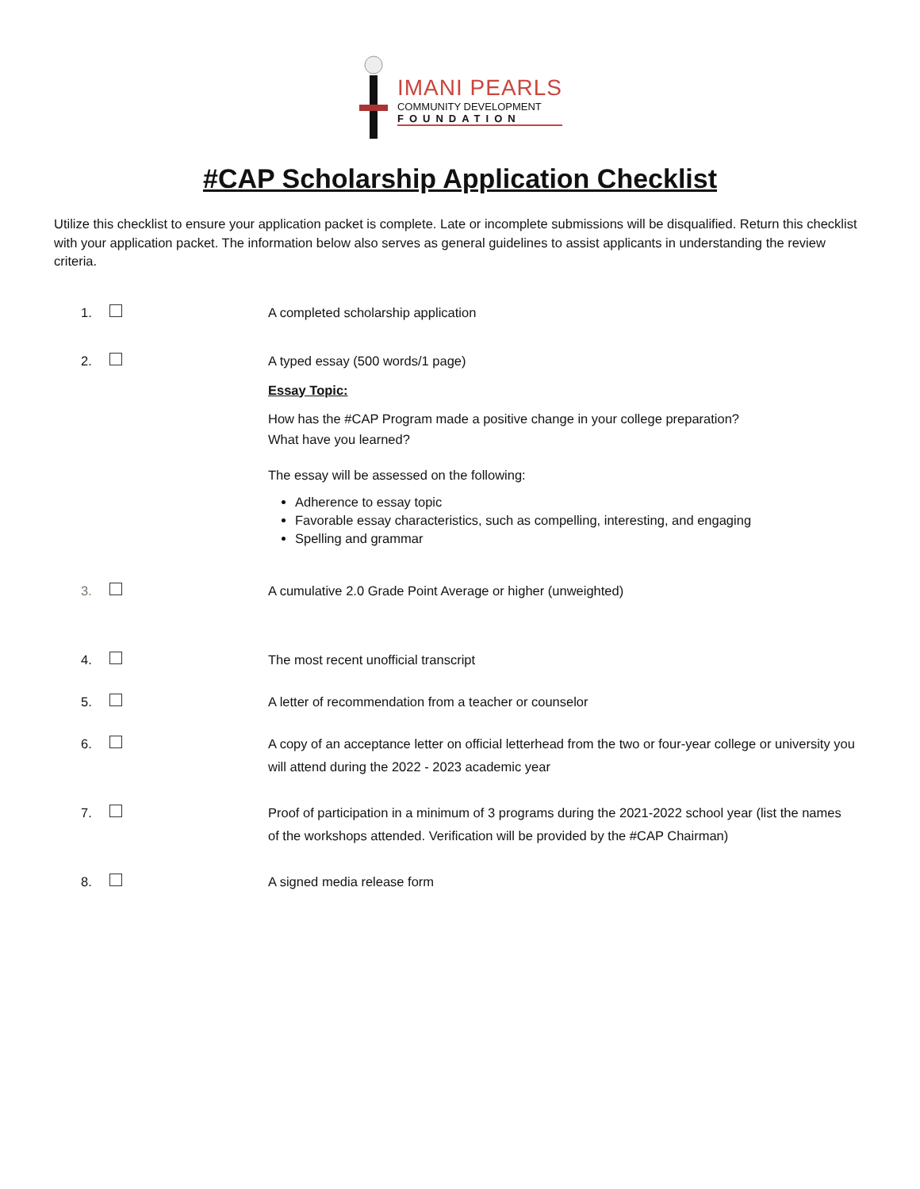IMANI PEARLS
COMMUNITY DEVELOPMENT
FOUNDATION
#CAP Scholarship Application Checklist
Utilize this checklist to ensure your application packet is complete. Late or incomplete submissions will be disqualified. Return this checklist with your application packet. The information below also serves as general guidelines to assist applicants in understanding the review criteria.
1. A completed scholarship application
2. A typed essay (500 words/1 page)
Essay Topic:
How has the #CAP Program made a positive change in your college preparation?
What have you learned?
The essay will be assessed on the following:
Adherence to essay topic
Favorable essay characteristics, such as compelling, interesting, and engaging
Spelling and grammar
3. A cumulative 2.0 Grade Point Average or higher (unweighted)
4. The most recent unofficial transcript
5. A letter of recommendation from a teacher or counselor
6. A copy of an acceptance letter on official letterhead from the two or four-year college or university you will attend during the 2022 - 2023 academic year
7. Proof of participation in a minimum of 3 programs during the 2021-2022 school year (list the names of the workshops attended. Verification will be provided by the #CAP Chairman)
8. A signed media release form